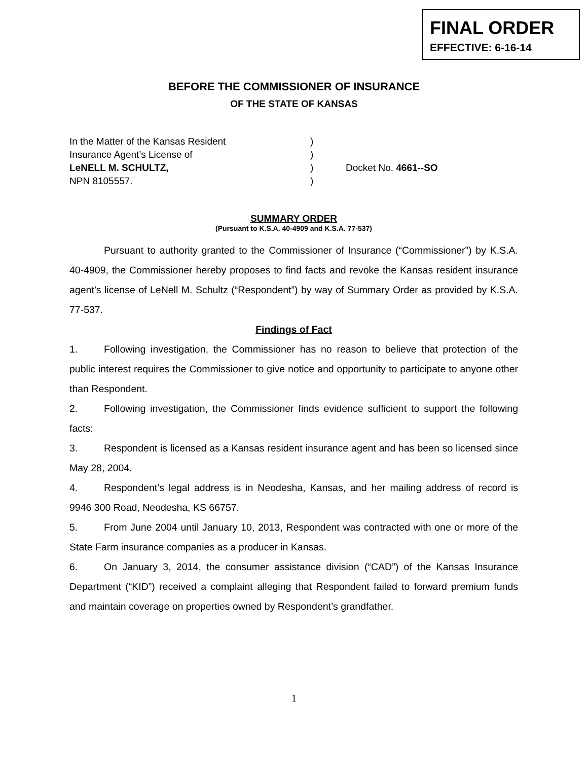FINAL ORDER
EFFECTIVE: 6-16-14
BEFORE THE COMMISSIONER OF INSURANCE
OF THE STATE OF KANSAS
| In the Matter of the Kansas Resident | ) | |
| Insurance Agent’s License of | ) | |
| LeNELL M. SCHULTZ, | ) | Docket No. 4661--SO |
| NPN 8105557. | ) | |
SUMMARY ORDER
(Pursuant to K.S.A. 40-4909 and K.S.A. 77-537)
Pursuant to authority granted to the Commissioner of Insurance (“Commissioner”) by K.S.A. 40-4909, the Commissioner hereby proposes to find facts and revoke the Kansas resident insurance agent’s license of LeNell M. Schultz (“Respondent”) by way of Summary Order as provided by K.S.A. 77-537.
Findings of Fact
1. Following investigation, the Commissioner has no reason to believe that protection of the public interest requires the Commissioner to give notice and opportunity to participate to anyone other than Respondent.
2. Following investigation, the Commissioner finds evidence sufficient to support the following facts:
3. Respondent is licensed as a Kansas resident insurance agent and has been so licensed since May 28, 2004.
4. Respondent’s legal address is in Neodesha, Kansas, and her mailing address of record is 9946 300 Road, Neodesha, KS 66757.
5. From June 2004 until January 10, 2013, Respondent was contracted with one or more of the State Farm insurance companies as a producer in Kansas.
6. On January 3, 2014, the consumer assistance division (“CAD”) of the Kansas Insurance Department (“KID”) received a complaint alleging that Respondent failed to forward premium funds and maintain coverage on properties owned by Respondent’s grandfather.
1